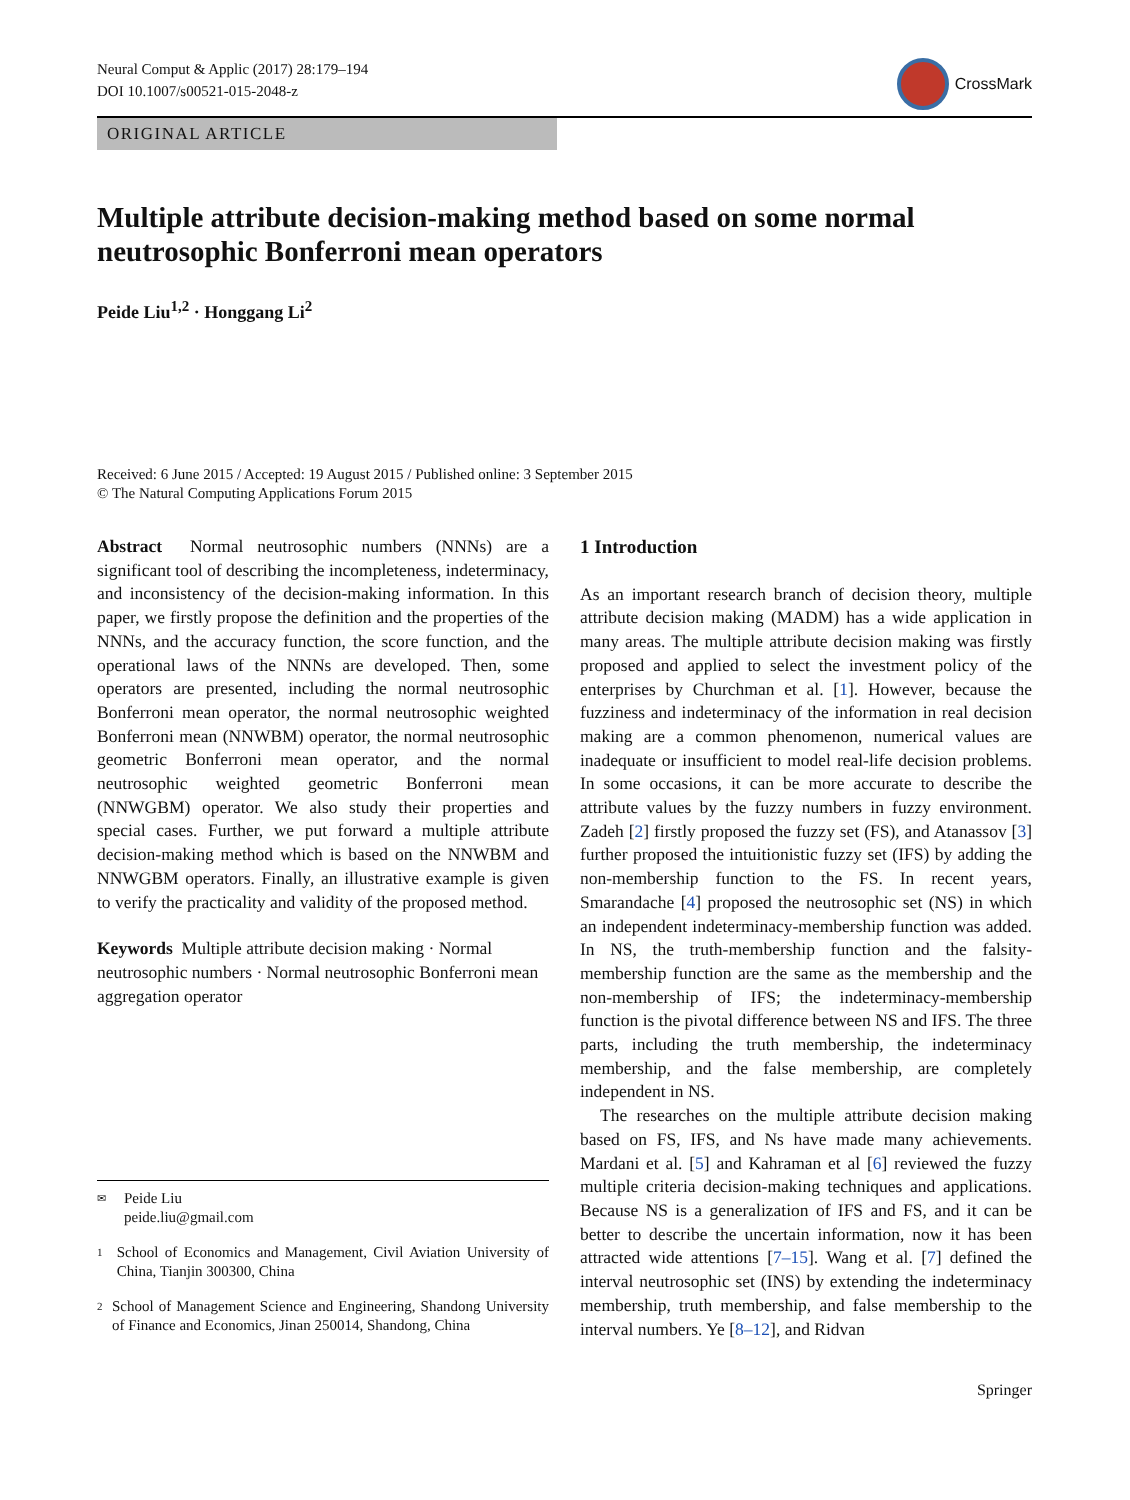Neural Comput & Applic (2017) 28:179–194
DOI 10.1007/s00521-015-2048-z
CrossMark
ORIGINAL ARTICLE
Multiple attribute decision-making method based on some normal neutrosophic Bonferroni mean operators
Peide Liu<sup>1,2</sup> · Honggang Li<sup>2</sup>
Received: 6 June 2015 / Accepted: 19 August 2015 / Published online: 3 September 2015
© The Natural Computing Applications Forum 2015
Abstract Normal neutrosophic numbers (NNNs) are a significant tool of describing the incompleteness, indeterminacy, and inconsistency of the decision-making information. In this paper, we firstly propose the definition and the properties of the NNNs, and the accuracy function, the score function, and the operational laws of the NNNs are developed. Then, some operators are presented, including the normal neutrosophic Bonferroni mean operator, the normal neutrosophic weighted Bonferroni mean (NNWBM) operator, the normal neutrosophic geometric Bonferroni mean operator, and the normal neutrosophic weighted geometric Bonferroni mean (NNWGBM) operator. We also study their properties and special cases. Further, we put forward a multiple attribute decision-making method which is based on the NNWBM and NNWGBM operators. Finally, an illustrative example is given to verify the practicality and validity of the proposed method.
Keywords Multiple attribute decision making · Normal neutrosophic numbers · Normal neutrosophic Bonferroni mean aggregation operator
✉ Peide Liu
peide.liu@gmail.com
1 School of Economics and Management, Civil Aviation University of China, Tianjin 300300, China
2 School of Management Science and Engineering, Shandong University of Finance and Economics, Jinan 250014, Shandong, China
1 Introduction
As an important research branch of decision theory, multiple attribute decision making (MADM) has a wide application in many areas. The multiple attribute decision making was firstly proposed and applied to select the investment policy of the enterprises by Churchman et al. [1]. However, because the fuzziness and indeterminacy of the information in real decision making are a common phenomenon, numerical values are inadequate or insufficient to model real-life decision problems. In some occasions, it can be more accurate to describe the attribute values by the fuzzy numbers in fuzzy environment. Zadeh [2] firstly proposed the fuzzy set (FS), and Atanassov [3] further proposed the intuitionistic fuzzy set (IFS) by adding the non-membership function to the FS. In recent years, Smarandache [4] proposed the neutrosophic set (NS) in which an independent indeterminacy-membership function was added. In NS, the truth-membership function and the falsity-membership function are the same as the membership and the non-membership of IFS; the indeterminacy-membership function is the pivotal difference between NS and IFS. The three parts, including the truth membership, the indeterminacy membership, and the false membership, are completely independent in NS.
The researches on the multiple attribute decision making based on FS, IFS, and Ns have made many achievements. Mardani et al. [5] and Kahraman et al [6] reviewed the fuzzy multiple criteria decision-making techniques and applications. Because NS is a generalization of IFS and FS, and it can be better to describe the uncertain information, now it has been attracted wide attentions [7–15]. Wang et al. [7] defined the interval neutrosophic set (INS) by extending the indeterminacy membership, truth membership, and false membership to the interval numbers. Ye [8–12], and Ridvan
Springer